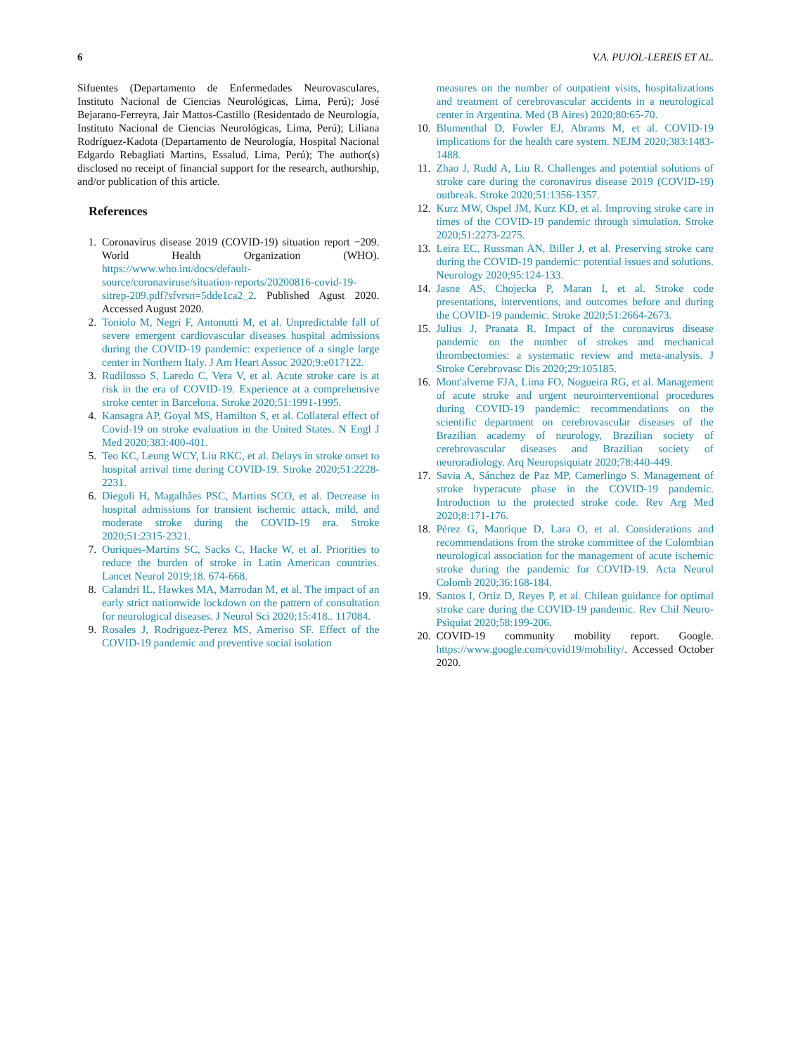6 V.A. PUJOL-LEREIS ET AL.
Sifuentes (Departamento de Enfermedades Neurovasculares, Instituto Nacional de Ciencias Neurológicas, Lima, Perú); José Bejarano-Ferreyra, Jair Mattos-Castillo (Residentado de Neurología, Instituto Nacional de Ciencias Neurológicas, Lima, Perú); Liliana Rodríguez-Kadota (Departamento de Neurología, Hospital Nacional Edgardo Rebagliati Martins, Essalud, Lima, Perú); The author(s) disclosed no receipt of financial support for the research, authorship, and/or publication of this article.
References
1. Coronavirus disease 2019 (COVID-19) situation report −209. World Health Organization (WHO). https://www.who.int/docs/default-source/coronaviruse/situation-reports/20200816-covid-19-sitrep-209.pdf?sfvrsn=5dde1ca2_2. Published Agust 2020. Accessed August 2020.
2. Toniolo M, Negri F, Antonutti M, et al. Unpredictable fall of severe emergent cardiovascular diseases hospital admissions during the COVID-19 pandemic: experience of a single large center in Northern Italy. J Am Heart Assoc 2020;9:e017122.
3. Rudilosso S, Laredo C, Vera V, et al. Acute stroke care is at risk in the era of COVID-19. Experience at a comprehensive stroke center in Barcelona. Stroke 2020;51:1991-1995.
4. Kansagra AP, Goyal MS, Hamilton S, et al. Collateral effect of Covid-19 on stroke evaluation in the United States. N Engl J Med 2020;383:400-401.
5. Teo KC, Leung WCY, Liu RKC, et al. Delays in stroke onset to hospital arrival time during COVID-19. Stroke 2020;51:2228-2231.
6. Diegoli H, Magalhães PSC, Martins SCO, et al. Decrease in hospital admissions for transient ischemic attack, mild, and moderate stroke during the COVID-19 era. Stroke 2020;51:2315-2321.
7. Ouriques-Martins SC, Sacks C, Hacke W, et al. Priorities to reduce the burden of stroke in Latin American countries. Lancet Neurol 2019;18. 674-668.
8. Calandri IL, Hawkes MA, Marrodan M, et al. The impact of an early strict nationwide lockdown on the pattern of consultation for neurological diseases. J Neurol Sci 2020;15:418.. 117084.
9. Rosales J, Rodriguez-Perez MS, Ameriso SF. Effect of the COVID-19 pandemic and preventive social isolation
measures on the number of outpatient visits, hospitalizations and treatment of cerebrovascular accidents in a neurological center in Argentina. Med (B Aires) 2020;80:65-70.
10. Blumenthal D, Fowler EJ, Abrams M, et al. COVID-19 implications for the health care system. NEJM 2020;383:1483-1488.
11. Zhao J, Rudd A, Liu R. Challenges and potential solutions of stroke care during the coronavirus disease 2019 (COVID-19) outbreak. Stroke 2020;51:1356-1357.
12. Kurz MW, Ospel JM, Kurz KD, et al. Improving stroke care in times of the COVID-19 pandemic through simulation. Stroke 2020;51:2273-2275.
13. Leira EC, Russman AN, Biller J, et al. Preserving stroke care during the COVID-19 pandemic: potential issues and solutions. Neurology 2020;95:124-133.
14. Jasne AS, Chojecka P, Maran I, et al. Stroke code presentations, interventions, and outcomes before and during the COVID-19 pandemic. Stroke 2020;51:2664-2673.
15. Julius J, Pranata R. Impact of the coronavirus disease pandemic on the number of strokes and mechanical thrombectomies: a systematic review and meta-analysis. J Stroke Cerebrovasc Dis 2020;29:105185.
16. Mont'alverne FJA, Lima FO, Nogueira RG, et al. Management of acute stroke and urgent neurointerventional procedures during COVID-19 pandemic: recommendations on the scientific department on cerebrovascular diseases of the Brazilian academy of neurology, Brazilian society of cerebrovascular diseases and Brazilian society of neuroradiology. Arq Neuropsiquiatr 2020;78:440-449.
17. Savia A, Sánchez de Paz MP, Camerlingo S. Management of stroke hyperacute phase in the COVID-19 pandemic. Introduction to the protected stroke code. Rev Arg Med 2020;8:171-176.
18. Pérez G, Manrique D, Lara O, et al. Considerations and recommendations from the stroke committee of the Colombian neurological association for the management of acute ischemic stroke during the pandemic for COVID-19. Acta Neurol Colomb 2020;36:168-184.
19. Santos I, Ortiz D, Reyes P, et al. Chilean guidance for optimal stroke care during the COVID-19 pandemic. Rev Chil Neuro-Psiquiat 2020;58:199-206.
20. COVID-19 community mobility report. Google. https://www.google.com/covid19/mobility/. Accessed October 2020.